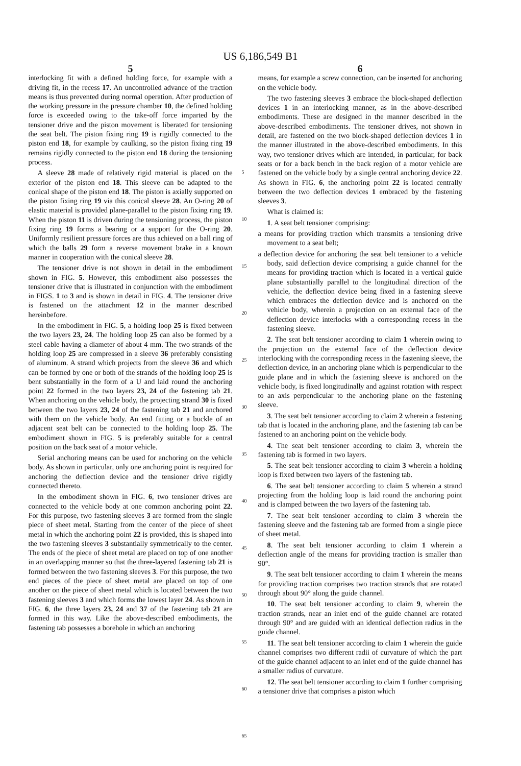US 6,186,549 B1
5
interlocking fit with a defined holding force, for example with a driving fit, in the recess 17. An uncontrolled advance of the traction means is thus prevented during normal operation. After production of the working pressure in the pressure chamber 10, the defined holding force is exceeded owing to the take-off force imparted by the tensioner drive and the piston movement is liberated for tensioning the seat belt. The piston fixing ring 19 is rigidly connected to the piston end 18, for example by caulking, so the piston fixing ring 19 remains rigidly connected to the piston end 18 during the tensioning process.
A sleeve 28 made of relatively rigid material is placed on the exterior of the piston end 18. This sleeve can be adapted to the conical shape of the piston end 18. The piston is axially supported on the piston fixing ring 19 via this conical sleeve 28. An O-ring 20 of elastic material is provided plane-parallel to the piston fixing ring 19. When the piston 11 is driven during the tensioning process, the piston fixing ring 19 forms a bearing or a support for the O-ring 20. Uniformly resilient pressure forces are thus achieved on a ball ring of which the balls 29 form a reverse movement brake in a known manner in cooperation with the conical sleeve 28.
The tensioner drive is not shown in detail in the embodiment shown in FIG. 5. However, this embodiment also possesses the tensioner drive that is illustrated in conjunction with the embodiment in FIGS. 1 to 3 and is shown in detail in FIG. 4. The tensioner drive is fastened on the attachment 12 in the manner described hereinbefore.
In the embodiment in FIG. 5, a holding loop 25 is fixed between the two layers 23, 24. The holding loop 25 can also be formed by a steel cable having a diameter of about 4 mm. The two strands of the holding loop 25 are compressed in a sleeve 36 preferably consisting of aluminum. A strand which projects from the sleeve 36 and which can be formed by one or both of the strands of the holding loop 25 is bent substantially in the form of a U and laid round the anchoring point 22 formed in the two layers 23, 24 of the fastening tab 21. When anchoring on the vehicle body, the projecting strand 30 is fixed between the two layers 23, 24 of the fastening tab 21 and anchored with them on the vehicle body. An end fitting or a buckle of an adjacent seat belt can be connected to the holding loop 25. The embodiment shown in FIG. 5 is preferably suitable for a central position on the back seat of a motor vehicle.
Serial anchoring means can be used for anchoring on the vehicle body. As shown in particular, only one anchoring point is required for anchoring the deflection device and the tensioner drive rigidly connected thereto.
In the embodiment shown in FIG. 6, two tensioner drives are connected to the vehicle body at one common anchoring point 22. For this purpose, two fastening sleeves 3 are formed from the single piece of sheet metal. Starting from the center of the piece of sheet metal in which the anchoring point 22 is provided, this is shaped into the two fastening sleeves 3 substantially symmetrically to the center. The ends of the piece of sheet metal are placed on top of one another in an overlapping manner so that the three-layered fastening tab 21 is formed between the two fastening sleeves 3. For this purpose, the two end pieces of the piece of sheet metal are placed on top of one another on the piece of sheet metal which is located between the two fastening sleeves 3 and which forms the lowest layer 24. As shown in FIG. 6, the three layers 23, 24 and 37 of the fastening tab 21 are formed in this way. Like the above-described embodiments, the fastening tab possesses a borehole in which an anchoring
5
10
15
20
25
30
35
40
45
50
55
60
65
6
means, for example a screw connection, can be inserted for anchoring on the vehicle body.
The two fastening sleeves 3 embrace the block-shaped deflection devices 1 in an interlocking manner, as in the above-described embodiments. These are designed in the manner described in the above-described embodiments. The tensioner drives, not shown in detail, are fastened on the two block-shaped deflection devices 1 in the manner illustrated in the above-described embodiments. In this way, two tensioner drives which are intended, in particular, for back seats or for a back bench in the back region of a motor vehicle are fastened on the vehicle body by a single central anchoring device 22. As shown in FIG. 6, the anchoring point 22 is located centrally between the two deflection devices 1 embraced by the fastening sleeves 3.
What is claimed is:
1. A seat belt tensioner comprising:
a means for providing traction which transmits a tensioning drive movement to a seat belt;
a deflection device for anchoring the seat belt tensioner to a vehicle body, said deflection device comprising a guide channel for the means for providing traction which is located in a vertical guide plane substantially parallel to the longitudinal direction of the vehicle, the deflection device being fixed in a fastening sleeve which embraces the deflection device and is anchored on the vehicle body, wherein a projection on an external face of the deflection device interlocks with a corresponding recess in the fastening sleeve.
2. The seat belt tensioner according to claim 1 wherein owing to the projection on the external face of the deflection device interlocking with the corresponding recess in the fastening sleeve, the deflection device, in an anchoring plane which is perpendicular to the guide plane and in which the fastening sleeve is anchored on the vehicle body, is fixed longitudinally and against rotation with respect to an axis perpendicular to the anchoring plane on the fastening sleeve.
3. The seat belt tensioner according to claim 2 wherein a fastening tab that is located in the anchoring plane, and the fastening tab can be fastened to an anchoring point on the vehicle body.
4. The seat belt tensioner according to claim 3, wherein the fastening tab is formed in two layers.
5. The seat belt tensioner according to claim 3 wherein a holding loop is fixed between two layers of the fastening tab.
6. The seat belt tensioner according to claim 5 wherein a strand projecting from the holding loop is laid round the anchoring point and is clamped between the two layers of the fastening tab.
7. The seat belt tensioner according to claim 3 wherein the fastening sleeve and the fastening tab are formed from a single piece of sheet metal.
8. The seat belt tensioner according to claim 1 wherein a deflection angle of the means for providing traction is smaller than 90°.
9. The seat belt tensioner according to claim 1 wherein the means for providing traction comprises two traction strands that are rotated through about 90° along the guide channel.
10. The seat belt tensioner according to claim 9, wherein the traction strands, near an inlet end of the guide channel are rotated through 90° and are guided with an identical deflection radius in the guide channel.
11. The seat belt tensioner according to claim 1 wherein the guide channel comprises two different radii of curvature of which the part of the guide channel adjacent to an inlet end of the guide channel has a smaller radius of curvature.
12. The seat belt tensioner according to claim 1 further comprising a tensioner drive that comprises a piston which